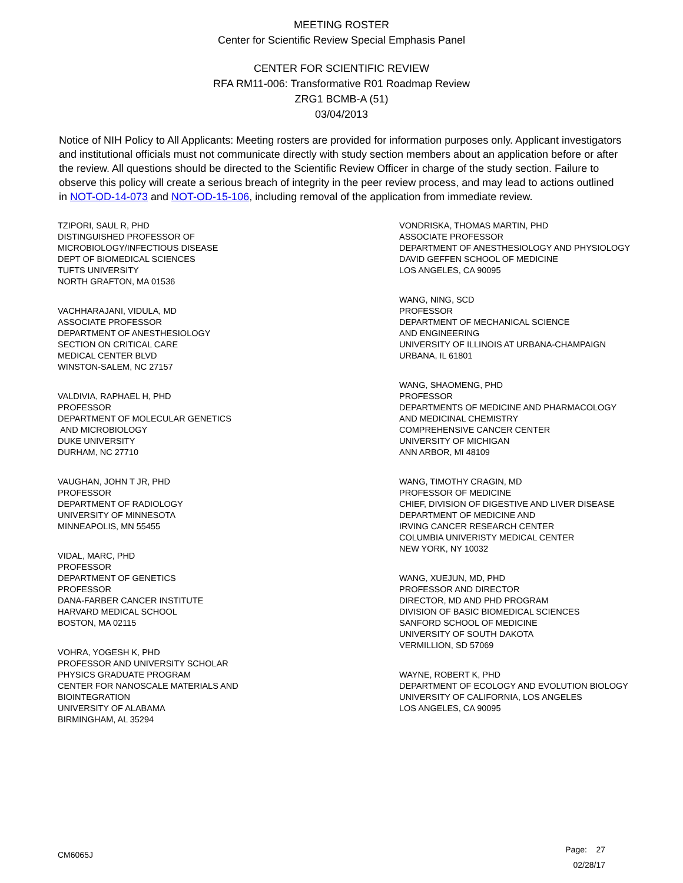MEETING ROSTER
Center for Scientific Review Special Emphasis Panel
CENTER FOR SCIENTIFIC REVIEW
RFA RM11-006: Transformative R01 Roadmap Review
ZRG1 BCMB-A (51)
03/04/2013
Notice of NIH Policy to All Applicants: Meeting rosters are provided for information purposes only. Applicant investigators and institutional officials must not communicate directly with study section members about an application before or after the review. All questions should be directed to the Scientific Review Officer in charge of the study section. Failure to observe this policy will create a serious breach of integrity in the peer review process, and may lead to actions outlined in NOT-OD-14-073 and NOT-OD-15-106, including removal of the application from immediate review.
TZIPORI, SAUL R, PHD
DISTINGUISHED PROFESSOR OF
MICROBIOLOGY/INFECTIOUS DISEASE
DEPT OF BIOMEDICAL SCIENCES
TUFTS UNIVERSITY
NORTH GRAFTON, MA 01536
VACHHARAJANI, VIDULA, MD
ASSOCIATE PROFESSOR
DEPARTMENT OF ANESTHESIOLOGY
SECTION ON CRITICAL CARE
MEDICAL CENTER BLVD
WINSTON-SALEM, NC 27157
VALDIVIA, RAPHAEL H, PHD
PROFESSOR
DEPARTMENT OF MOLECULAR GENETICS
AND MICROBIOLOGY
DUKE UNIVERSITY
DURHAM, NC 27710
VAUGHAN, JOHN T JR, PHD
PROFESSOR
DEPARTMENT OF RADIOLOGY
UNIVERSITY OF MINNESOTA
MINNEAPOLIS, MN 55455
VIDAL, MARC, PHD
PROFESSOR
DEPARTMENT OF GENETICS
PROFESSOR
DANA-FARBER CANCER INSTITUTE
HARVARD MEDICAL SCHOOL
BOSTON, MA 02115
VOHRA, YOGESH K, PHD
PROFESSOR AND UNIVERSITY SCHOLAR
PHYSICS GRADUATE PROGRAM
CENTER FOR NANOSCALE MATERIALS AND
BIOINTEGRATION
UNIVERSITY OF ALABAMA
BIRMINGHAM, AL 35294
VONDRISKA, THOMAS MARTIN, PHD
ASSOCIATE PROFESSOR
DEPARTMENT OF ANESTHESIOLOGY AND PHYSIOLOGY
DAVID GEFFEN SCHOOL OF MEDICINE
LOS ANGELES, CA 90095
WANG, NING, SCD
PROFESSOR
DEPARTMENT OF MECHANICAL SCIENCE
AND ENGINEERING
UNIVERSITY OF ILLINOIS AT URBANA-CHAMPAIGN
URBANA, IL 61801
WANG, SHAOMENG, PHD
PROFESSOR
DEPARTMENTS OF MEDICINE AND PHARMACOLOGY
AND MEDICINAL CHEMISTRY
COMPREHENSIVE CANCER CENTER
UNIVERSITY OF MICHIGAN
ANN ARBOR, MI 48109
WANG, TIMOTHY CRAGIN, MD
PROFESSOR OF MEDICINE
CHIEF, DIVISION OF DIGESTIVE AND LIVER DISEASE
DEPARTMENT OF MEDICINE AND
IRVING CANCER RESEARCH CENTER
COLUMBIA UNIVERISTY MEDICAL CENTER
NEW YORK, NY 10032
WANG, XUEJUN, MD, PHD
PROFESSOR AND DIRECTOR
DIRECTOR, MD AND PHD PROGRAM
DIVISION OF BASIC BIOMEDICAL SCIENCES
SANFORD SCHOOL OF MEDICINE
UNIVERSITY OF SOUTH DAKOTA
VERMILLION, SD 57069
WAYNE, ROBERT K, PHD
DEPARTMENT OF ECOLOGY AND EVOLUTION BIOLOGY
UNIVERSITY OF CALIFORNIA, LOS ANGELES
LOS ANGELES, CA 90095
CM6065J
Page: 27
02/28/17